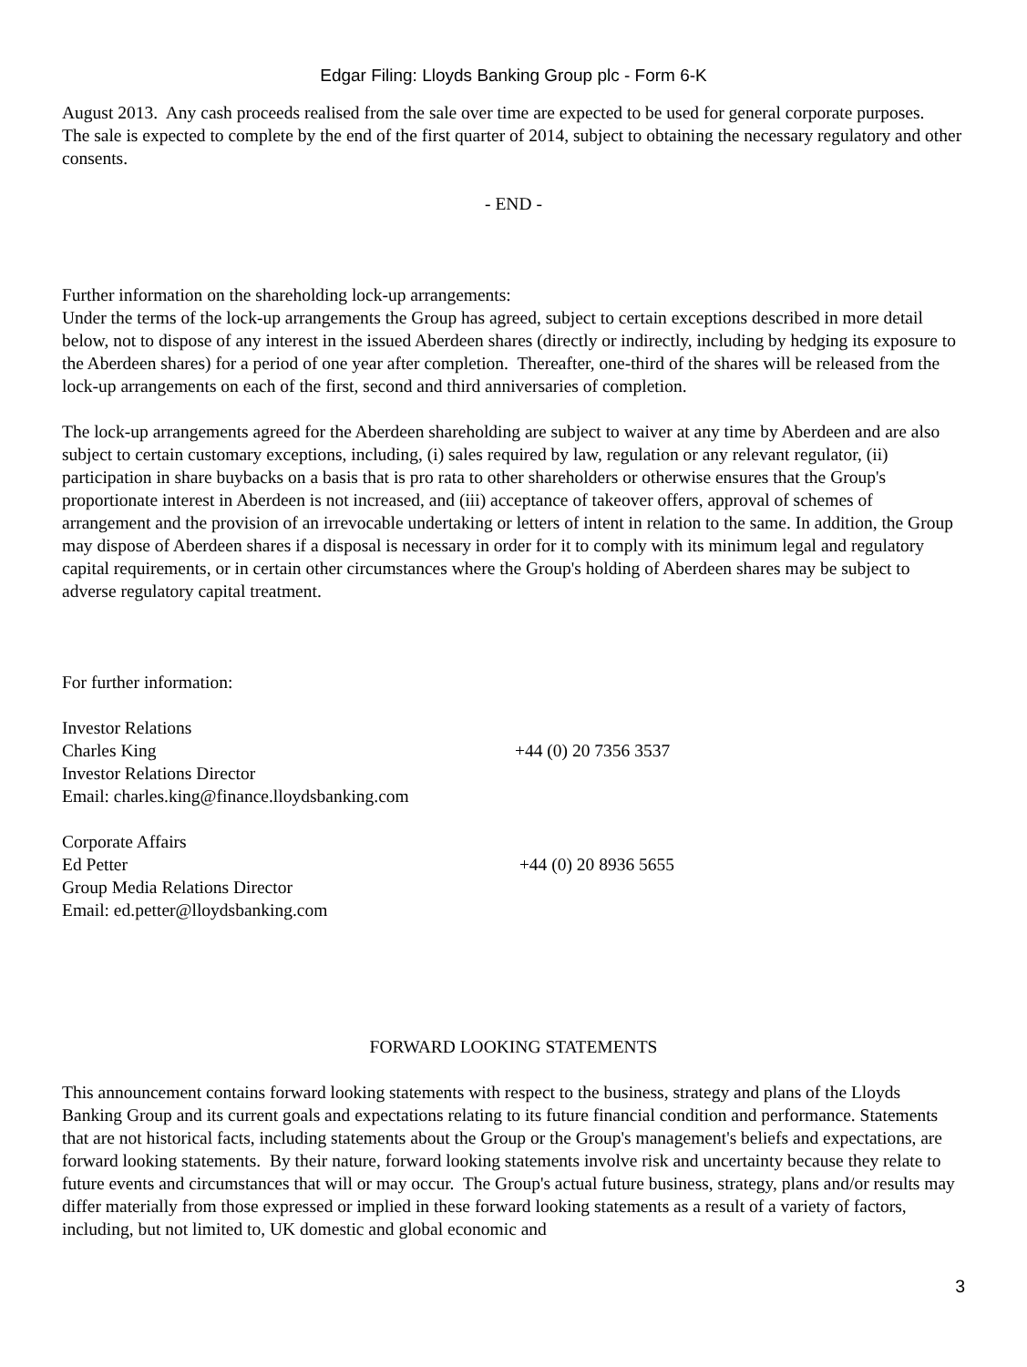Edgar Filing: Lloyds Banking Group plc - Form 6-K
August 2013. Any cash proceeds realised from the sale over time are expected to be used for general corporate purposes.
The sale is expected to complete by the end of the first quarter of 2014, subject to obtaining the necessary regulatory and other consents.
- END -
Further information on the shareholding lock-up arrangements:
Under the terms of the lock-up arrangements the Group has agreed, subject to certain exceptions described in more detail below, not to dispose of any interest in the issued Aberdeen shares (directly or indirectly, including by hedging its exposure to the Aberdeen shares) for a period of one year after completion. Thereafter, one-third of the shares will be released from the lock-up arrangements on each of the first, second and third anniversaries of completion.
The lock-up arrangements agreed for the Aberdeen shareholding are subject to waiver at any time by Aberdeen and are also subject to certain customary exceptions, including, (i) sales required by law, regulation or any relevant regulator, (ii) participation in share buybacks on a basis that is pro rata to other shareholders or otherwise ensures that the Group's proportionate interest in Aberdeen is not increased, and (iii) acceptance of takeover offers, approval of schemes of arrangement and the provision of an irrevocable undertaking or letters of intent in relation to the same. In addition, the Group may dispose of Aberdeen shares if a disposal is necessary in order for it to comply with its minimum legal and regulatory capital requirements, or in certain other circumstances where the Group's holding of Aberdeen shares may be subject to adverse regulatory capital treatment.
For further information:
Investor Relations
Charles King +44 (0) 20 7356 3537
Investor Relations Director
Email: charles.king@finance.lloydsbanking.com
Corporate Affairs
Ed Petter +44 (0) 20 8936 5655
Group Media Relations Director
Email: ed.petter@lloydsbanking.com
FORWARD LOOKING STATEMENTS
This announcement contains forward looking statements with respect to the business, strategy and plans of the Lloyds Banking Group and its current goals and expectations relating to its future financial condition and performance. Statements that are not historical facts, including statements about the Group or the Group's management's beliefs and expectations, are forward looking statements. By their nature, forward looking statements involve risk and uncertainty because they relate to future events and circumstances that will or may occur. The Group's actual future business, strategy, plans and/or results may differ materially from those expressed or implied in these forward looking statements as a result of a variety of factors, including, but not limited to, UK domestic and global economic and
3